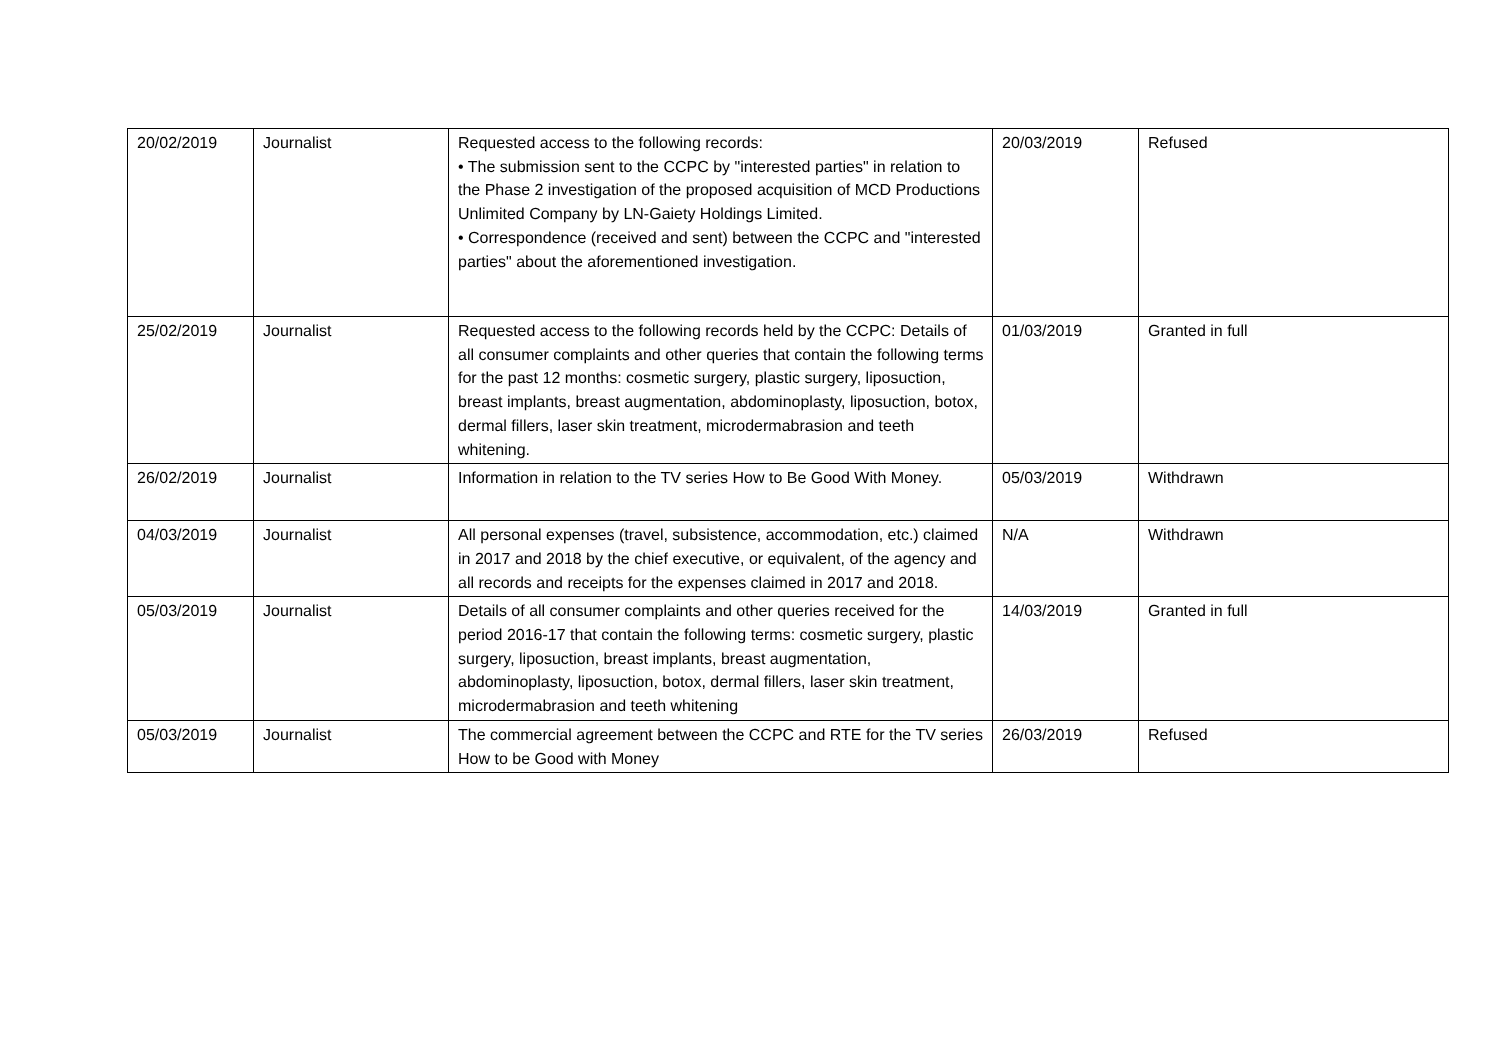| 20/02/2019 | Journalist | Requested access to the following records: • The submission sent to the CCPC by "interested parties" in relation to the Phase 2 investigation of the proposed acquisition of MCD Productions Unlimited Company by LN-Gaiety Holdings Limited. • Correspondence (received and sent) between the CCPC and "interested parties" about the aforementioned investigation. | 20/03/2019 | Refused |
| 25/02/2019 | Journalist | Requested access to the following records held by the CCPC: Details of all consumer complaints and other queries that contain the following terms for the past 12 months: cosmetic surgery, plastic surgery, liposuction, breast implants, breast augmentation, abdominoplasty, liposuction, botox, dermal fillers, laser skin treatment, microdermabrasion and teeth whitening. | 01/03/2019 | Granted in full |
| 26/02/2019 | Journalist | Information in relation to the TV series How to Be Good With Money. | 05/03/2019 | Withdrawn |
| 04/03/2019 | Journalist | All personal expenses (travel, subsistence, accommodation, etc.) claimed in 2017 and 2018 by the chief executive, or equivalent, of the agency and all records and receipts for the expenses claimed in 2017 and 2018. | N/A | Withdrawn |
| 05/03/2019 | Journalist | Details of all consumer complaints and other queries received for the period 2016-17 that contain the following terms: cosmetic surgery, plastic surgery, liposuction, breast implants, breast augmentation, abdominoplasty, liposuction, botox, dermal fillers, laser skin treatment, microdermabrasion and teeth whitening | 14/03/2019 | Granted in full |
| 05/03/2019 | Journalist | The commercial agreement between the CCPC and RTE for the TV series How to be Good with Money | 26/03/2019 | Refused |